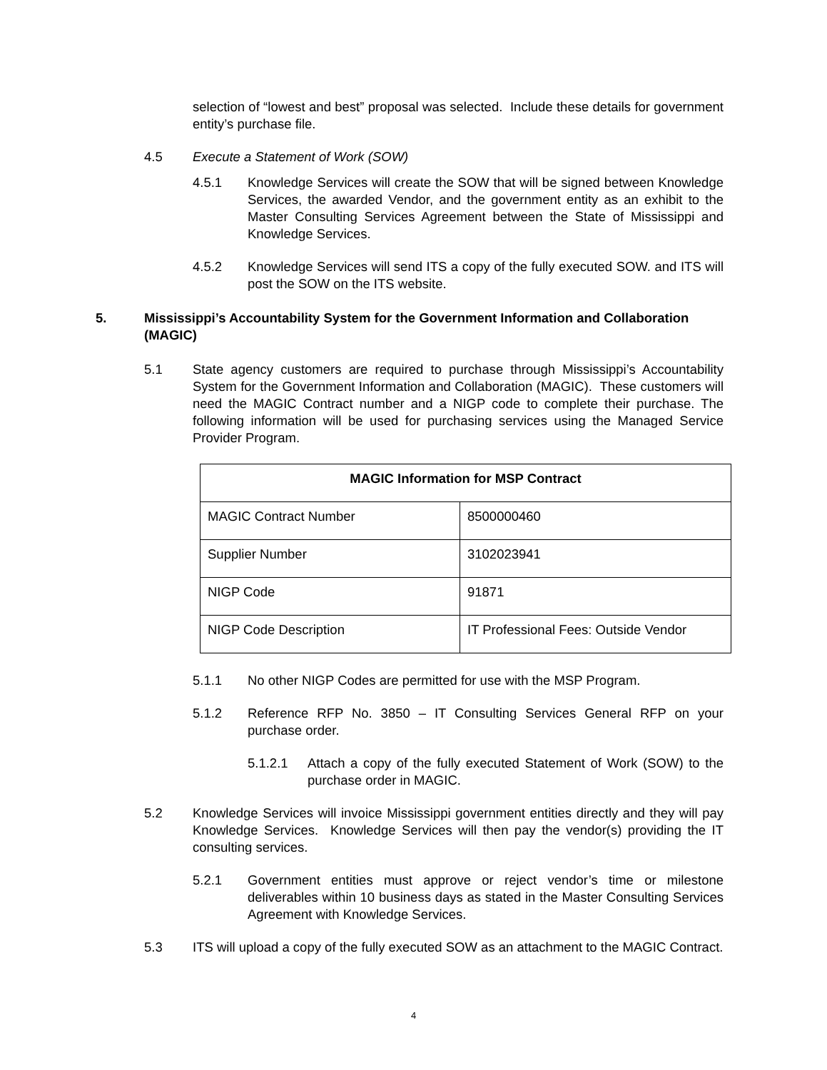selection of “lowest and best” proposal was selected. Include these details for government entity’s purchase file.
4.5 Execute a Statement of Work (SOW)
4.5.1 Knowledge Services will create the SOW that will be signed between Knowledge Services, the awarded Vendor, and the government entity as an exhibit to the Master Consulting Services Agreement between the State of Mississippi and Knowledge Services.
4.5.2 Knowledge Services will send ITS a copy of the fully executed SOW. and ITS will post the SOW on the ITS website.
5. Mississippi’s Accountability System for the Government Information and Collaboration (MAGIC)
5.1 State agency customers are required to purchase through Mississippi’s Accountability System for the Government Information and Collaboration (MAGIC). These customers will need the MAGIC Contract number and a NIGP code to complete their purchase. The following information will be used for purchasing services using the Managed Service Provider Program.
| MAGIC Information for MSP Contract | |
| --- | --- |
| MAGIC Contract Number | 8500000460 |
| Supplier Number | 3102023941 |
| NIGP Code | 91871 |
| NIGP Code Description | IT Professional Fees: Outside Vendor |
5.1.1 No other NIGP Codes are permitted for use with the MSP Program.
5.1.2 Reference RFP No. 3850 – IT Consulting Services General RFP on your purchase order.
5.1.2.1 Attach a copy of the fully executed Statement of Work (SOW) to the purchase order in MAGIC.
5.2 Knowledge Services will invoice Mississippi government entities directly and they will pay Knowledge Services. Knowledge Services will then pay the vendor(s) providing the IT consulting services.
5.2.1 Government entities must approve or reject vendor’s time or milestone deliverables within 10 business days as stated in the Master Consulting Services Agreement with Knowledge Services.
5.3 ITS will upload a copy of the fully executed SOW as an attachment to the MAGIC Contract.
4